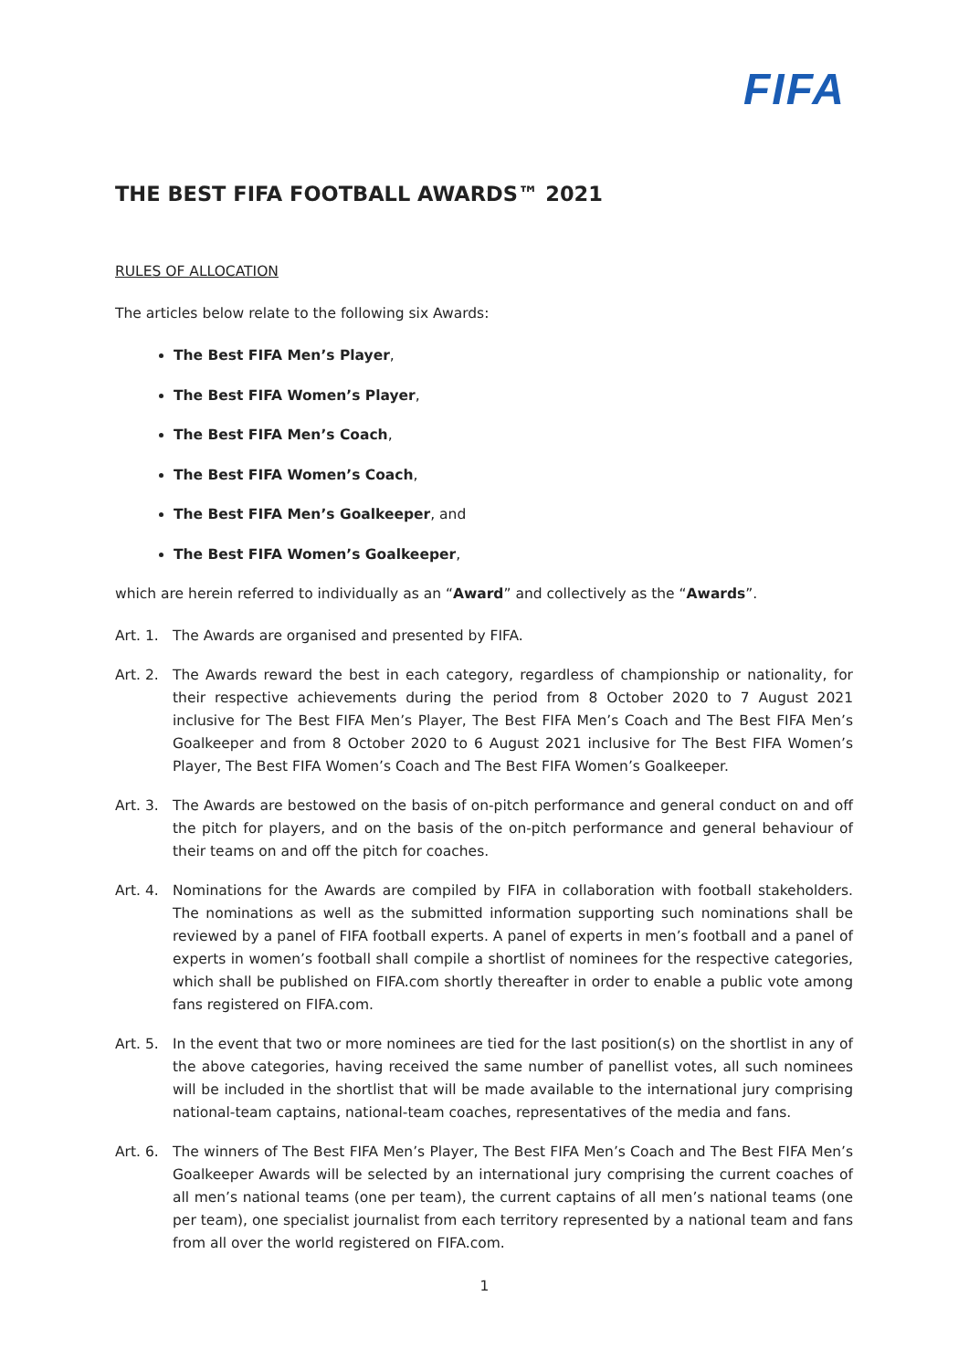FIFA
THE BEST FIFA FOOTBALL AWARDS™ 2021
RULES OF ALLOCATION
The articles below relate to the following six Awards:
The Best FIFA Men’s Player,
The Best FIFA Women’s Player,
The Best FIFA Men’s Coach,
The Best FIFA Women’s Coach,
The Best FIFA Men’s Goalkeeper, and
The Best FIFA Women’s Goalkeeper,
which are herein referred to individually as an “Award” and collectively as the “Awards”.
Art. 1. The Awards are organised and presented by FIFA.
Art. 2. The Awards reward the best in each category, regardless of championship or nationality, for their respective achievements during the period from 8 October 2020 to 7 August 2021 inclusive for The Best FIFA Men’s Player, The Best FIFA Men’s Coach and The Best FIFA Men’s Goalkeeper and from 8 October 2020 to 6 August 2021 inclusive for The Best FIFA Women’s Player, The Best FIFA Women’s Coach and The Best FIFA Women’s Goalkeeper.
Art. 3. The Awards are bestowed on the basis of on-pitch performance and general conduct on and off the pitch for players, and on the basis of the on-pitch performance and general behaviour of their teams on and off the pitch for coaches.
Art. 4. Nominations for the Awards are compiled by FIFA in collaboration with football stakeholders. The nominations as well as the submitted information supporting such nominations shall be reviewed by a panel of FIFA football experts. A panel of experts in men’s football and a panel of experts in women’s football shall compile a shortlist of nominees for the respective categories, which shall be published on FIFA.com shortly thereafter in order to enable a public vote among fans registered on FIFA.com.
Art. 5. In the event that two or more nominees are tied for the last position(s) on the shortlist in any of the above categories, having received the same number of panellist votes, all such nominees will be included in the shortlist that will be made available to the international jury comprising national-team captains, national-team coaches, representatives of the media and fans.
Art. 6. The winners of The Best FIFA Men’s Player, The Best FIFA Men’s Coach and The Best FIFA Men’s Goalkeeper Awards will be selected by an international jury comprising the current coaches of all men’s national teams (one per team), the current captains of all men’s national teams (one per team), one specialist journalist from each territory represented by a national team and fans from all over the world registered on FIFA.com.
1